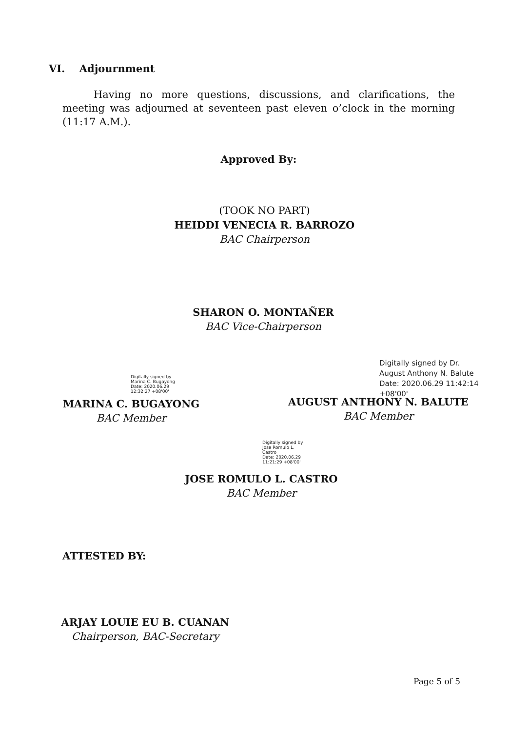VI. Adjournment
Having no more questions, discussions, and clarifications, the meeting was adjourned at seventeen past eleven o’clock in the morning (11:17 A.M.).
Approved By:
(TOOK NO PART)
HEIDDI VENECIA R. BARROZO
BAC Chairperson
SHARON O. MONTAÑER
BAC Vice-Chairperson
Digitally signed by
Marina C. Bugayong
Date: 2020.06.29
12:32:27 +08'00'
MARINA C. BUGAYONG
BAC Member
Digitally signed by Dr.
August Anthony N. Balute
Date: 2020.06.29 11:42:14
+08'00'
AUGUST ANTHONY N. BALUTE
BAC Member
Digitally signed by
Jose Romulo L.
Castro
Date: 2020.06.29
11:21:29 +08'00'
JOSE ROMULO L. CASTRO
BAC Member
ATTESTED BY:
ARJAY LOUIE EU B. CUANAN
Chairperson, BAC-Secretary
Page 5 of 5